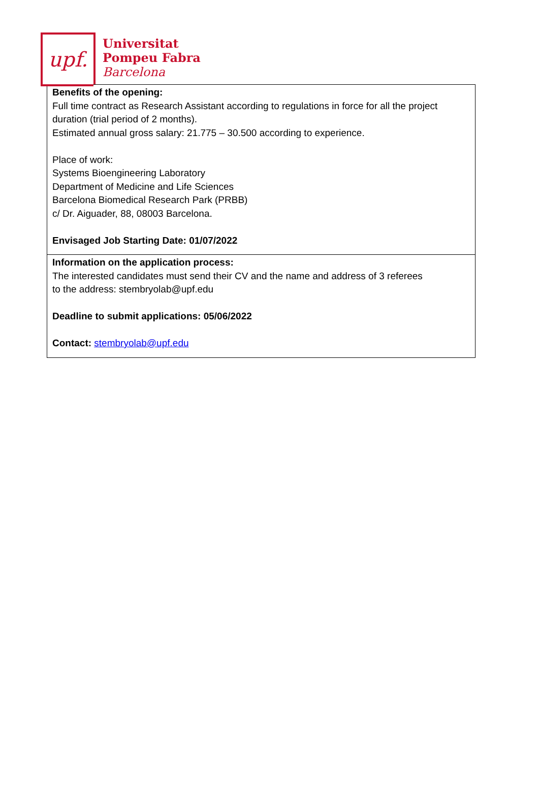upf.
Universitat
Pompeu Fabra
Barcelona
| Benefits of the opening: Full time contract as Research Assistant according to regulations in force for all the project duration (trial period of 2 months). Estimated annual gross salary: 21.775 – 30.500 according to experience. Place of work: Systems Bioengineering Laboratory Department of Medicine and Life Sciences Barcelona Biomedical Research Park (PRBB) c/ Dr. Aiguader, 88, 08003 Barcelona. Envisaged Job Starting Date: 01/07/2022 |
| Information on the application process: The interested candidates must send their CV and the name and address of 3 referees to the address: stembryolab@upf.edu Deadline to submit applications: 05/06/2022 Contact: stembryolab@upf.edu |